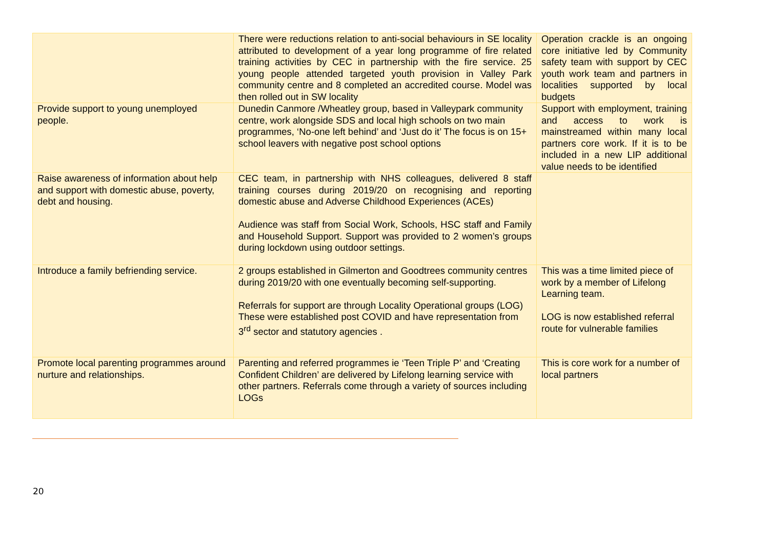| | There were reductions relation to anti-social behaviours in SE locality attributed to development of a year long programme of fire related training activities by CEC in partnership with the fire service. 25 young people attended targeted youth provision in Valley Park community centre and 8 completed an accredited course. Model was then rolled out in SW locality | Operation crackle is an ongoing core initiative led by Community safety team with support by CEC youth work team and partners in localities supported by local budgets |
| Provide support to young unemployed people. | Dunedin Canmore /Wheatley group, based in Valleypark community centre, work alongside SDS and local high schools on two main programmes, ‘No-one left behind’ and ‘Just do it’ The focus is on 15+ school leavers with negative post school options | Support with employment, training and access to work is mainstreamed within many local partners core work. If it is to be included in a new LIP additional value needs to be identified |
| Raise awareness of information about help and support with domestic abuse, poverty, debt and housing. | CEC team, in partnership with NHS colleagues, delivered 8 staff training courses during 2019/20 on recognising and reporting domestic abuse and Adverse Childhood Experiences (ACEs) Audience was staff from Social Work, Schools, HSC staff and Family and Household Support. Support was provided to 2 women’s groups during lockdown using outdoor settings. | |
| Introduce a family befriending service. | 2 groups established in Gilmerton and Goodtrees community centres during 2019/20 with one eventually becoming self-supporting. Referrals for support are through Locality Operational groups (LOG) These were established post COVID and have representation from 3<sup>rd</sup> sector and statutory agencies . | This was a time limited piece of work by a member of Lifelong Learning team. LOG is now established referral route for vulnerable families |
| Promote local parenting programmes around nurture and relationships. | Parenting and referred programmes ie ‘Teen Triple P’ and ‘Creating Confident Children’ are delivered by Lifelong learning service with other partners. Referrals come through a variety of sources including LOGs | This is core work for a number of local partners |
20